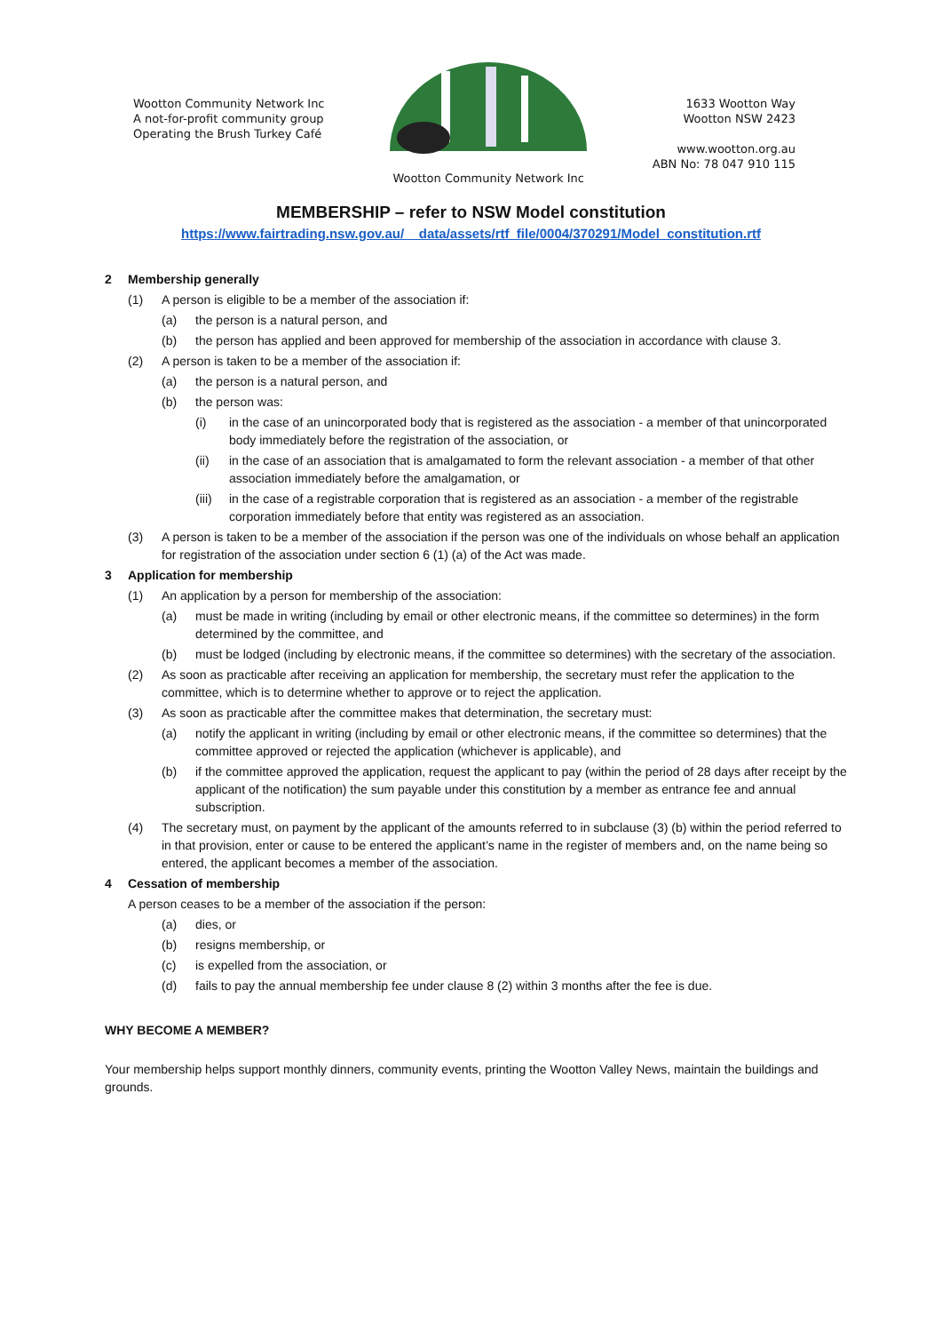Wootton Community Network Inc
A not-for-profit community group
Operating the Brush Turkey Café
Wootton Community Network Inc
1633 Wootton Way
Wootton NSW 2423
www.wootton.org.au
ABN No: 78 047 910 115
MEMBERSHIP – refer to NSW Model constitution
https://www.fairtrading.nsw.gov.au/__data/assets/rtf_file/0004/370291/Model_constitution.rtf
2 Membership generally
(1) A person is eligible to be a member of the association if:
(a) the person is a natural person, and
(b) the person has applied and been approved for membership of the association in accordance with clause 3.
(2) A person is taken to be a member of the association if:
(a) the person is a natural person, and
(b) the person was:
(i) in the case of an unincorporated body that is registered as the association - a member of that unincorporated body immediately before the registration of the association, or
(ii) in the case of an association that is amalgamated to form the relevant association - a member of that other association immediately before the amalgamation, or
(iii) in the case of a registrable corporation that is registered as an association - a member of the registrable corporation immediately before that entity was registered as an association.
(3) A person is taken to be a member of the association if the person was one of the individuals on whose behalf an application for registration of the association under section 6 (1) (a) of the Act was made.
3 Application for membership
(1) An application by a person for membership of the association:
(a) must be made in writing (including by email or other electronic means, if the committee so determines) in the form determined by the committee, and
(b) must be lodged (including by electronic means, if the committee so determines) with the secretary of the association.
(2) As soon as practicable after receiving an application for membership, the secretary must refer the application to the committee, which is to determine whether to approve or to reject the application.
(3) As soon as practicable after the committee makes that determination, the secretary must:
(a) notify the applicant in writing (including by email or other electronic means, if the committee so determines) that the committee approved or rejected the application (whichever is applicable), and
(b) if the committee approved the application, request the applicant to pay (within the period of 28 days after receipt by the applicant of the notification) the sum payable under this constitution by a member as entrance fee and annual subscription.
(4) The secretary must, on payment by the applicant of the amounts referred to in subclause (3) (b) within the period referred to in that provision, enter or cause to be entered the applicant’s name in the register of members and, on the name being so entered, the applicant becomes a member of the association.
4 Cessation of membership
A person ceases to be a member of the association if the person:
(a) dies, or
(b) resigns membership, or
(c) is expelled from the association, or
(d) fails to pay the annual membership fee under clause 8 (2) within 3 months after the fee is due.
WHY BECOME A MEMBER?
Your membership helps support monthly dinners, community events, printing the Wootton Valley News, maintain the buildings and grounds.